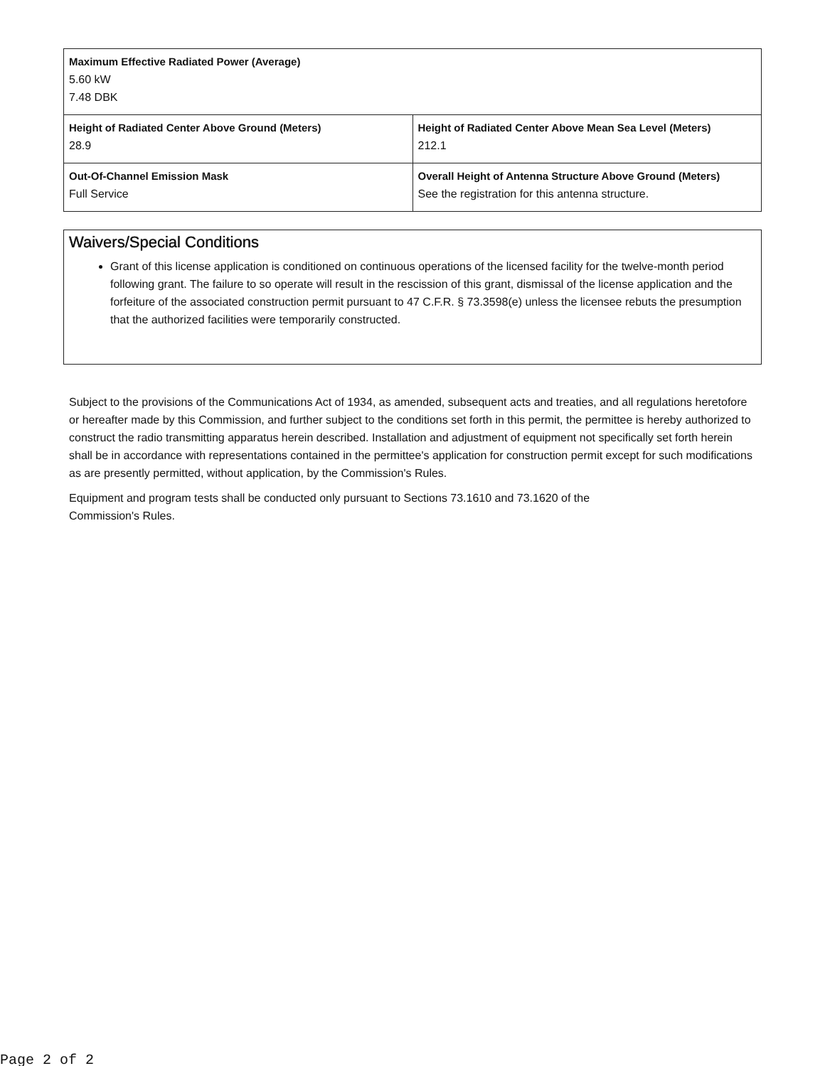| Maximum Effective Radiated Power (Average) 5.60 kW 7.48 DBK | |
| Height of Radiated Center Above Ground (Meters) 28.9 | Height of Radiated Center Above Mean Sea Level (Meters) 212.1 |
| Out-Of-Channel Emission Mask Full Service | Overall Height of Antenna Structure Above Ground (Meters) See the registration for this antenna structure. |
Waivers/Special Conditions
Grant of this license application is conditioned on continuous operations of the licensed facility for the twelve-month period following grant. The failure to so operate will result in the rescission of this grant, dismissal of the license application and the forfeiture of the associated construction permit pursuant to 47 C.F.R. § 73.3598(e) unless the licensee rebuts the presumption that the authorized facilities were temporarily constructed.
Subject to the provisions of the Communications Act of 1934, as amended, subsequent acts and treaties, and all regulations heretofore or hereafter made by this Commission, and further subject to the conditions set forth in this permit, the permittee is hereby authorized to construct the radio transmitting apparatus herein described. Installation and adjustment of equipment not specifically set forth herein shall be in accordance with representations contained in the permittee's application for construction permit except for such modifications as are presently permitted, without application, by the Commission's Rules.
Equipment and program tests shall be conducted only pursuant to Sections 73.1610 and 73.1620 of the
Commission's Rules.
Page 2 of 2